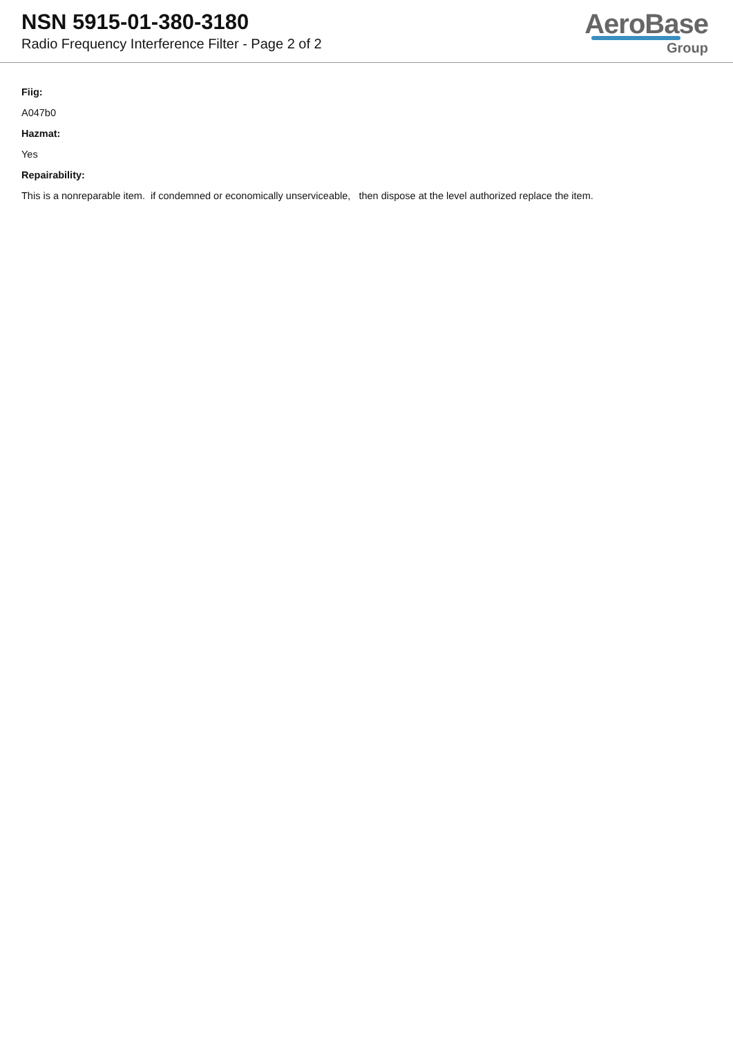NSN 5915-01-380-3180
Radio Frequency Interference Filter - Page 2 of 2
AeroBase
Group
Fiig:
A047b0
Hazmat:
Yes
Repairability:
This is a nonreparable item. if condemned or economically unserviceable, then dispose at the level authorized replace the item.